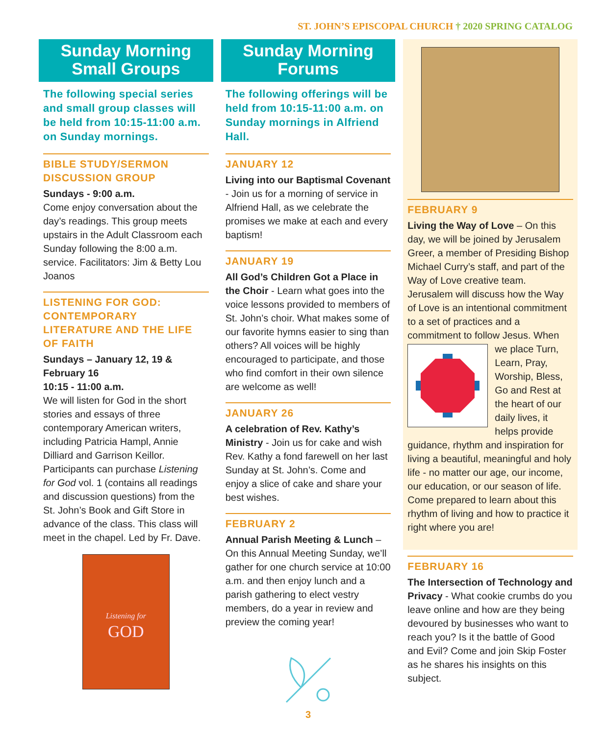ST. JOHN’S EPISCOPAL CHURCH † 2020 SPRING CATALOG
Sunday Morning
Small Groups
The following special series and small group classes will be held from 10:15-11:00 a.m. on Sunday mornings.
BIBLE STUDY/SERMON DISCUSSION GROUP
Sundays - 9:00 a.m.
Come enjoy conversation about the day’s readings. This group meets upstairs in the Adult Classroom each Sunday following the 8:00 a.m. service. Facilitators: Jim & Betty Lou Joanos
LISTENING FOR GOD: CONTEMPORARY LITERATURE AND THE LIFE OF FAITH
Sundays – January 12, 19 & February 16
10:15 - 11:00 a.m.
We will listen for God in the short stories and essays of three contemporary American writers, including Patricia Hampl, Annie Dilliard and Garrison Keillor. Participants can purchase Listening for God vol. 1 (contains all readings and discussion questions) from the St. John’s Book and Gift Store in advance of the class. This class will meet in the chapel. Led by Fr. Dave.
Listening for
GOD
Sunday Morning
Forums
The following offerings will be held from 10:15-11:00 a.m. on Sunday mornings in Alfriend Hall.
JANUARY 12
Living into our Baptismal Covenant - Join us for a morning of service in Alfriend Hall, as we celebrate the promises we make at each and every baptism!
JANUARY 19
All God’s Children Got a Place in the Choir - Learn what goes into the voice lessons provided to members of St. John’s choir. What makes some of our favorite hymns easier to sing than others? All voices will be highly encouraged to participate, and those who find comfort in their own silence are welcome as well!
JANUARY 26
A celebration of Rev. Kathy’s Ministry - Join us for cake and wish Rev. Kathy a fond farewell on her last Sunday at St. John’s. Come and enjoy a slice of cake and share your best wishes.
FEBRUARY 2
Annual Parish Meeting & Lunch – On this Annual Meeting Sunday, we’ll gather for one church service at 10:00 a.m. and then enjoy lunch and a parish gathering to elect vestry members, do a year in review and preview the coming year!
3
FEBRUARY 9
Living the Way of Love – On this day, we will be joined by Jerusalem Greer, a member of Presiding Bishop Michael Curry’s staff, and part of the Way of Love creative team. Jerusalem will discuss how the Way of Love is an intentional commitment to a set of practices and a commitment to follow Jesus. When we place Turn, Learn, Pray, Worship, Bless, Go and Rest at the heart of our daily lives, it helps provide guidance, rhythm and inspiration for living a beautiful, meaningful and holy life - no matter our age, our income, our education, or our season of life. Come prepared to learn about this rhythm of living and how to practice it right where you are!
FEBRUARY 16
The Intersection of Technology and Privacy - What cookie crumbs do you leave online and how are they being devoured by businesses who want to reach you? Is it the battle of Good and Evil? Come and join Skip Foster as he shares his insights on this subject.